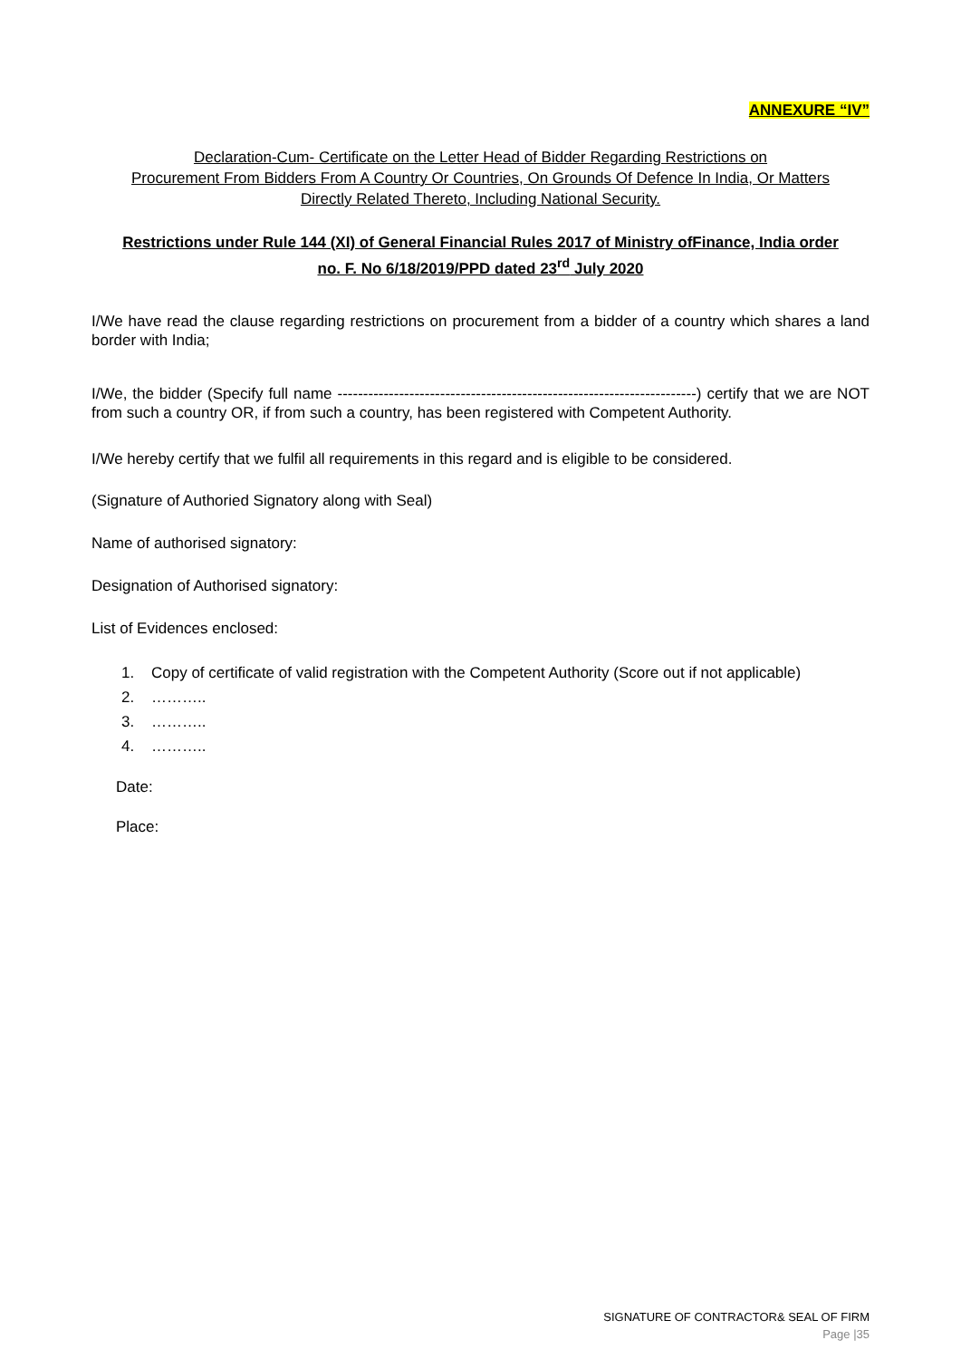ANNEXURE “IV”
Declaration-Cum- Certificate on the Letter Head of Bidder Regarding Restrictions on
Procurement From Bidders From A Country Or Countries, On Grounds Of Defence In India, Or Matters
Directly Related Thereto, Including National Security.
Restrictions under Rule 144 (XI) of General Financial Rules 2017 of Ministry ofFinance, India order
no. F. No 6/18/2019/PPD dated 23<sup>rd</sup> July 2020
I/We have read the clause regarding restrictions on procurement from a bidder of a country which shares a land border with India;
I/We, the bidder (Specify full name ----------------------------------------------------------------------) certify that we are NOT from such a country OR, if from such a country, has been registered with Competent Authority.
I/We hereby certify that we fulfil all requirements in this regard and is eligible to be considered.
(Signature of Authoried Signatory along with Seal)
Name of authorised signatory:
Designation of Authorised signatory:
List of Evidences enclosed:
1. Copy of certificate of valid registration with the Competent Authority (Score out if not applicable)
2. ………..
3. ………..
4. ………..
Date:
Place:
SIGNATURE OF CONTRACTOR& SEAL OF FIRM
Page |35